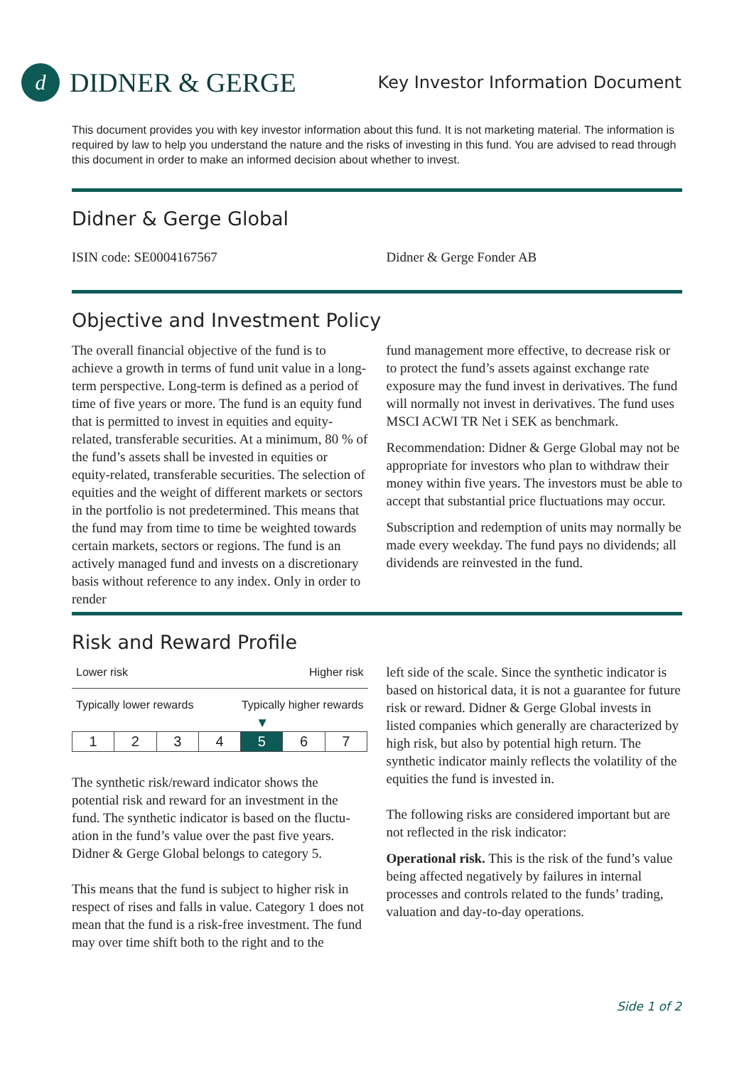d
DIDNER & GERGE
Key Investor Information Document
This document provides you with key investor information about this fund. It is not marketing material. The information is required by law to help you understand the nature and the risks of investing in this fund. You are advised to read through this document in order to make an informed decision about whether to invest.
Didner & Gerge Global
ISIN code: SE0004167567 Didner & Gerge Fonder AB
Objective and Investment Policy
The overall financial objective of the fund is to achieve a growth in terms of fund unit value in a long-term perspective. Long-term is defined as a period of time of five years or more. The fund is an equity fund that is permitted to invest in equities and equity-related, transferable securities. At a minimum, 80 % of the fund’s assets shall be invested in equities or equity-related, transferable securities. The selection of equities and the weight of different markets or sectors in the portfolio is not predetermined. This means that the fund may from time to time be weighted towards certain markets, sectors or regions. The fund is an actively managed fund and invests on a discretionary basis without reference to any index. Only in order to render
fund management more effective, to decrease risk or to protect the fund’s assets against exchange rate exposure may the fund invest in derivatives. The fund will normally not invest in derivatives. The fund uses MSCI ACWI TR Net i SEK as benchmark.
Recommendation: Didner & Gerge Global may not be appropriate for investors who plan to withdraw their money within five years. The investors must be able to accept that substantial price fluctuations may occur.
Subscription and redemption of units may normally be made every weekday. The fund pays no dividends; all dividends are reinvested in the fund.
Risk and Reward Profile
Lower risk Higher risk
Typically lower rewards Typically higher rewards
▼
| 1 | 2 | 3 | 4 | 5 | 6 | 7 |
The synthetic risk/reward indicator shows the potential risk and reward for an investment in the fund. The synthetic indicator is based on the fluctu­ation in the fund’s value over the past five years. Didner & Gerge Global belongs to category 5.
This means that the fund is subject to higher risk in respect of rises and falls in value. Category 1 does not mean that the fund is a risk-free investment. The fund may over time shift both to the right and to the
left side of the scale. Since the synthetic indicator is based on historical data, it is not a guarantee for future risk or reward. Didner & Gerge Global invests in listed companies which generally are characterized by high risk, but also by potential high return. The synthetic indicator mainly reflects the volatility of the equities the fund is invested in.
The following risks are considered important but are not reflected in the risk indicator:
Operational risk. This is the risk of the fund’s value being affected negatively by failures in internal processes and controls related to the funds’ trading, valuation and day-to-day operations.
Side 1 of 2